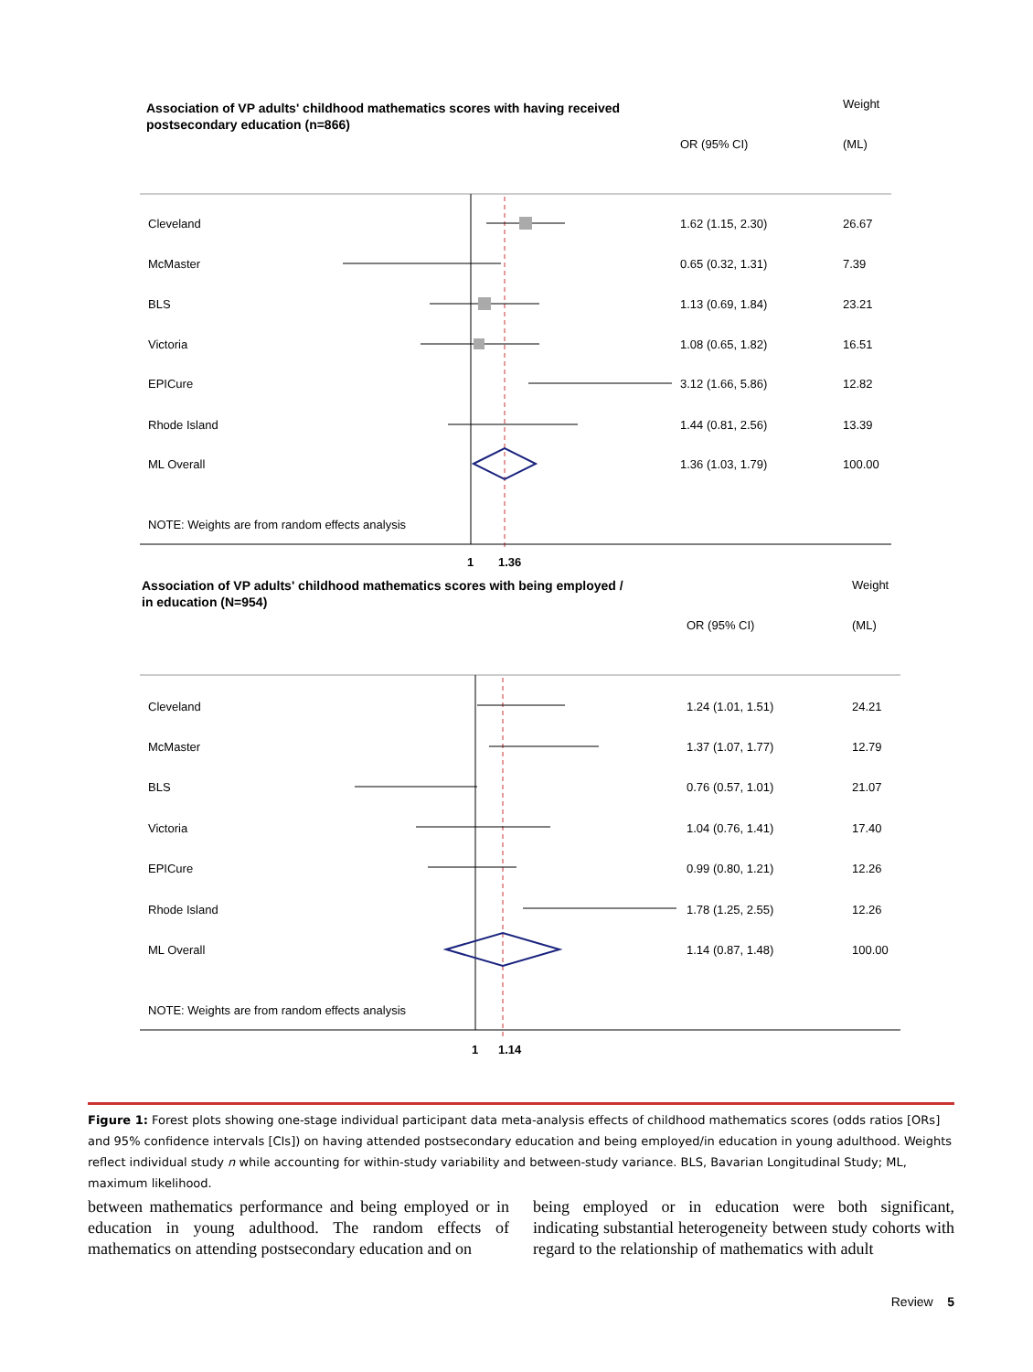Association of VP adults' childhood mathematics scores with having received
postsecondary education (n=866)
Weight
OR (95% CI)
(ML)
Cleveland
1.62 (1.15, 2.30)
26.67
McMaster
0.65 (0.32, 1.31)
7.39
BLS
1.13 (0.69, 1.84)
23.21
Victoria
1.08 (0.65, 1.82)
16.51
EPICure
3.12 (1.66, 5.86)
12.82
Rhode Island
1.44 (0.81, 2.56)
13.39
ML Overall
1.36 (1.03, 1.79)
100.00
NOTE: Weights are from random effects analysis
1
1.36
Association of VP adults' childhood mathematics scores with being employed /
in education (N=954)
Weight
OR (95% CI)
(ML)
Cleveland
1.24 (1.01, 1.51)
24.21
McMaster
1.37 (1.07, 1.77)
12.79
BLS
0.76 (0.57, 1.01)
21.07
Victoria
1.04 (0.76, 1.41)
17.40
EPICure
0.99 (0.80, 1.21)
12.26
Rhode Island
1.78 (1.25, 2.55)
12.26
ML Overall
1.14 (0.87, 1.48)
100.00
NOTE: Weights are from random effects analysis
1
1.14
Figure 1: Forest plots showing one-stage individual participant data meta-analysis effects of childhood mathematics scores (odds ratios [ORs] and 95% confidence intervals [CIs]) on having attended postsecondary education and being employed/in education in young adulthood. Weights reflect individual study n while accounting for within-study variability and between-study variance. BLS, Bavarian Longitudinal Study; ML, maximum likelihood.
between mathematics performance and being employed or in education in young adulthood. The random effects of mathematics on attending postsecondary education and on
being employed or in education were both significant, indicating substantial heterogeneity between study cohorts with regard to the relationship of mathematics with adult
Review 5